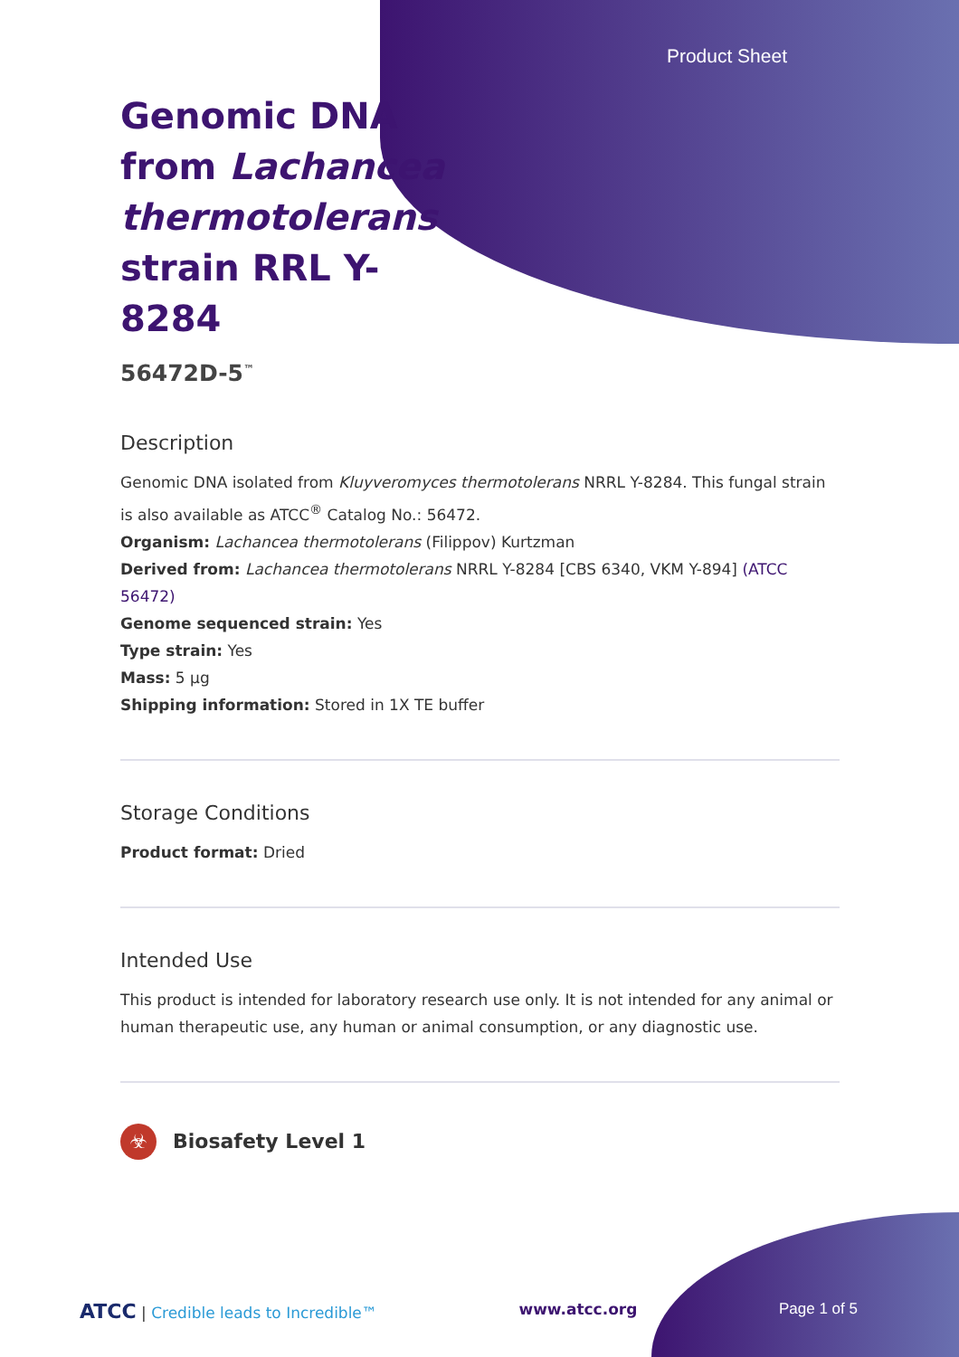Product Sheet
Genomic DNA from Lachancea thermotolerans strain RRL Y-8284
56472D-5<sup>™</sup>
Description
Genomic DNA isolated from Kluyveromyces thermotolerans NRRL Y-8284. This fungal strain is also available as ATCC<sup>®</sup> Catalog No.: 56472.
Organism: Lachancea thermotolerans (Filippov) Kurtzman
Derived from: Lachancea thermotolerans NRRL Y-8284 [CBS 6340, VKM Y-894] (ATCC 56472)
Genome sequenced strain: Yes
Type strain: Yes
Mass: 5 µg
Shipping information: Stored in 1X TE buffer
Storage Conditions
Product format: Dried
Intended Use
This product is intended for laboratory research use only. It is not intended for any animal or human therapeutic use, any human or animal consumption, or any diagnostic use.
☣
Biosafety Level 1
ATCC | Credible leads to Incredible™ www.atcc.org Page 1 of 5